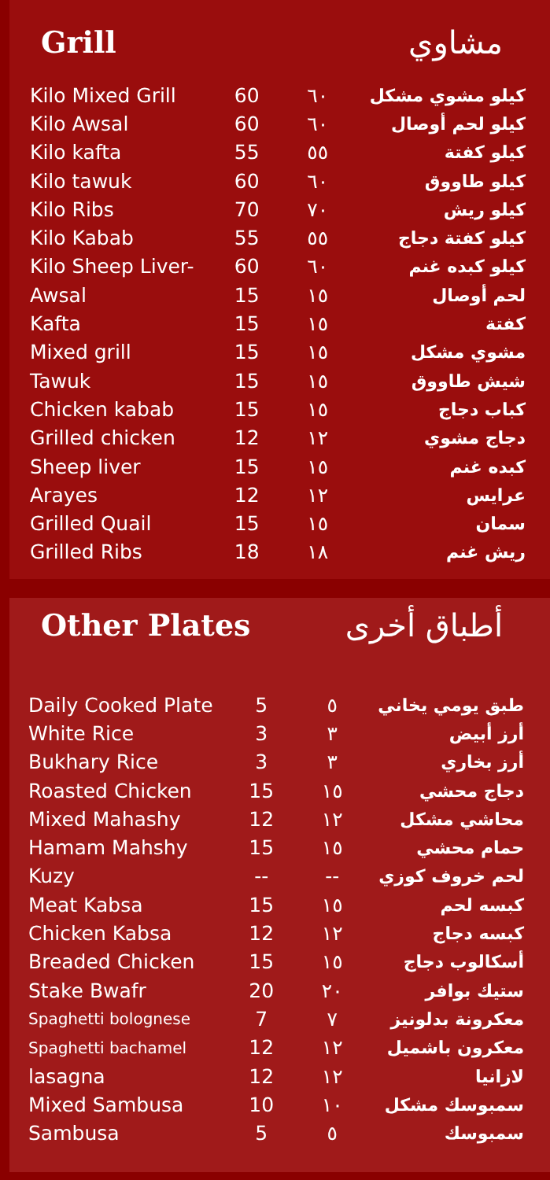Grill مشاوي
| Kilo Mixed Grill | 60 | ٦٠ | كيلو مشوي مشكل |
| Kilo Awsal | 60 | ٦٠ | كيلو لحم أوصال |
| Kilo kafta | 55 | ٥٥ | كيلو كفتة |
| Kilo tawuk | 60 | ٦٠ | كيلو طاووق |
| Kilo Ribs | 70 | ٧٠ | كيلو ريش |
| Kilo Kabab | 55 | ٥٥ | كيلو كفتة دجاج |
| Kilo Sheep Liver- | 60 | ٦٠ | كيلو كبده غنم |
| Awsal | 15 | ١٥ | لحم أوصال |
| Kafta | 15 | ١٥ | كفتة |
| Mixed grill | 15 | ١٥ | مشوي مشكل |
| Tawuk | 15 | ١٥ | شيش طاووق |
| Chicken kabab | 15 | ١٥ | كباب دجاج |
| Grilled chicken | 12 | ١٢ | دجاج مشوي |
| Sheep liver | 15 | ١٥ | كبده غنم |
| Arayes | 12 | ١٢ | عرايس |
| Grilled Quail | 15 | ١٥ | سمان |
| Grilled Ribs | 18 | ١٨ | ريش غنم |
Other Plates أطباق أخرى
| Daily Cooked Plate | 5 | ٥ | طبق يومي يخاني |
| White Rice | 3 | ٣ | أرز أبيض |
| Bukhary Rice | 3 | ٣ | أرز بخاري |
| Roasted Chicken | 15 | ١٥ | دجاج محشي |
| Mixed Mahashy | 12 | ١٢ | محاشي مشكل |
| Hamam Mahshy | 15 | ١٥ | حمام محشي |
| Kuzy | -- | -- | لحم خروف كوزي |
| Meat Kabsa | 15 | ١٥ | كبسه لحم |
| Chicken Kabsa | 12 | ١٢ | كبسه دجاج |
| Breaded Chicken | 15 | ١٥ | أسكالوب دجاج |
| Stake Bwafr | 20 | ٢٠ | ستيك بوافر |
| Spaghetti bolognese | 7 | ٧ | معكرونة بدلونيز |
| Spaghetti bachamel | 12 | ١٢ | معكرون باشميل |
| lasagna | 12 | ١٢ | لازانيا |
| Mixed Sambusa | 10 | ١٠ | سمبوسك مشكل |
| Sambusa | 5 | ٥ | سمبوسك |